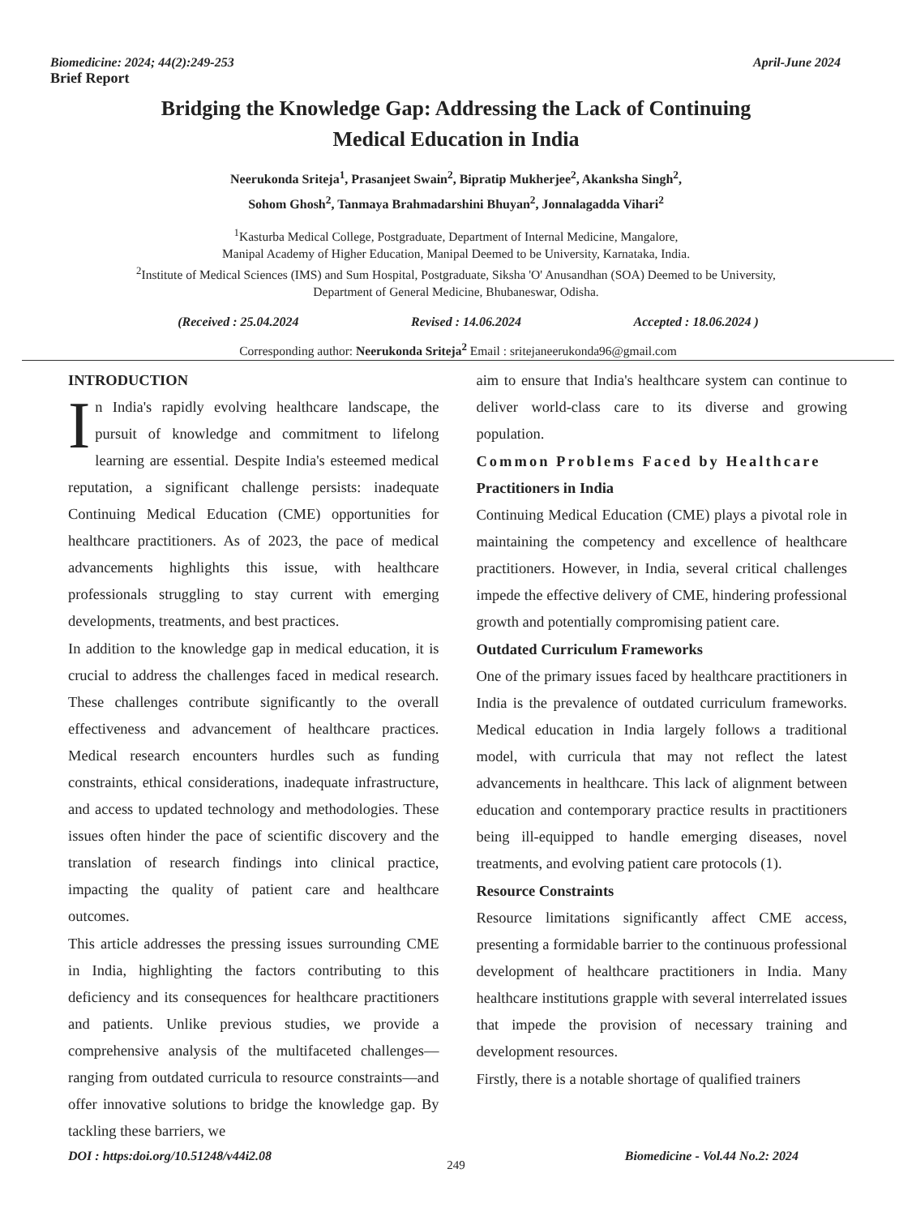Biomedicine: 2024; 44(2):249-253 April-June 2024
Brief Report
Bridging the Knowledge Gap: Addressing the Lack of Continuing
Medical Education in India
Neerukonda Sriteja<sup>1</sup>, Prasanjeet Swain<sup>2</sup>, Bipratip Mukherjee<sup>2</sup>, Akanksha Singh<sup>2</sup>,
Sohom Ghosh<sup>2</sup>, Tanmaya Brahmadarshini Bhuyan<sup>2</sup>, Jonnalagadda Vihari<sup>2</sup>
<sup>1</sup> Kasturba Medical College, Postgraduate, Department of Internal Medicine, Mangalore,
Manipal Academy of Higher Education, Manipal Deemed to be University, Karnataka, India.
<sup>2</sup> Institute of Medical Sciences (IMS) and Sum Hospital, Postgraduate, Siksha 'O' Anusandhan (SOA) Deemed to be University,
Department of General Medicine, Bhubaneswar, Odisha.
(Received : 25.04.2024 Revised : 14.06.2024 Accepted : 18.06.2024 )
Corresponding author: Neerukonda Sriteja<sup>2</sup> Email : sritejaneerukonda96@gmail.com
INTRODUCTION
In India's rapidly evolving healthcare landscape, the pursuit of knowledge and commitment to lifelong learning are essential. Despite India's esteemed medical reputation, a significant challenge persists: inadequate Continuing Medical Education (CME) opportunities for healthcare practitioners. As of 2023, the pace of medical advancements highlights this issue, with healthcare professionals struggling to stay current with emerging developments, treatments, and best practices.
In addition to the knowledge gap in medical education, it is crucial to address the challenges faced in medical research. These challenges contribute significantly to the overall effectiveness and advancement of healthcare practices. Medical research encounters hurdles such as funding constraints, ethical considerations, inadequate infrastructure, and access to updated technology and methodologies. These issues often hinder the pace of scientific discovery and the translation of research findings into clinical practice, impacting the quality of patient care and healthcare outcomes.
This article addresses the pressing issues surrounding CME in India, highlighting the factors contributing to this deficiency and its consequences for healthcare practitioners and patients. Unlike previous studies, we provide a comprehensive analysis of the multifaceted challenges—ranging from outdated curricula to resource constraints—and offer innovative solutions to bridge the knowledge gap. By tackling these barriers, we
aim to ensure that India's healthcare system can continue to deliver world-class care to its diverse and growing population.
Common Problems Faced by Healthcare
Practitioners in India
Continuing Medical Education (CME) plays a pivotal role in maintaining the competency and excellence of healthcare practitioners. However, in India, several critical challenges impede the effective delivery of CME, hindering professional growth and potentially compromising patient care.
Outdated Curriculum Frameworks
One of the primary issues faced by healthcare practitioners in India is the prevalence of outdated curriculum frameworks. Medical education in India largely follows a traditional model, with curricula that may not reflect the latest advancements in healthcare. This lack of alignment between education and contemporary practice results in practitioners being ill-equipped to handle emerging diseases, novel treatments, and evolving patient care protocols (1).
Resource Constraints
Resource limitations significantly affect CME access, presenting a formidable barrier to the continuous professional development of healthcare practitioners in India. Many healthcare institutions grapple with several interrelated issues that impede the provision of necessary training and development resources.
Firstly, there is a notable shortage of qualified trainers
DOI : https:doi.org/10.51248/v44i2.08 Biomedicine - Vol.44 No.2: 2024
249